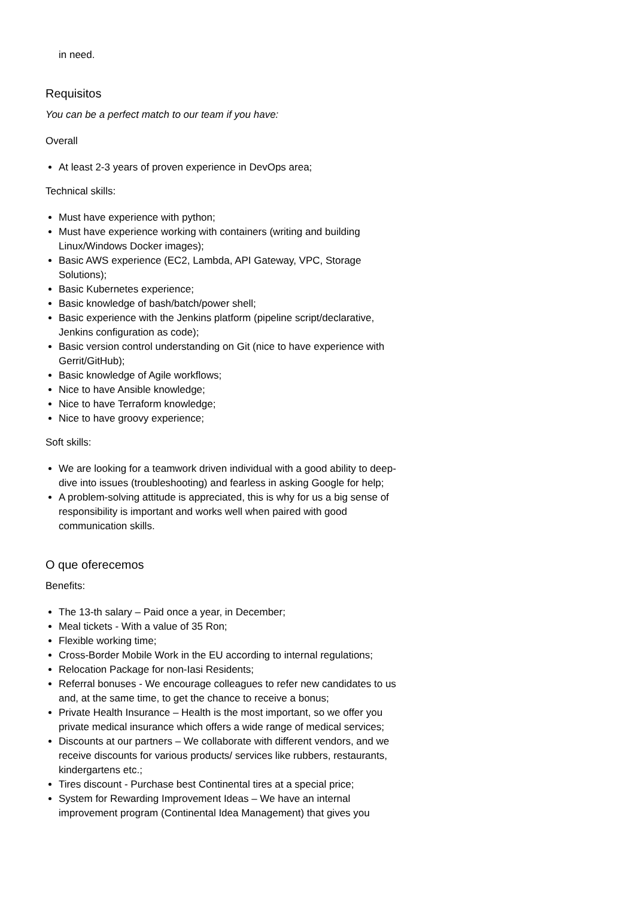in need.
Requisitos
You can be a perfect match to our team if you have:
Overall
At least 2-3 years of proven experience in DevOps area;
Technical skills:
Must have experience with python;
Must have experience working with containers (writing and building Linux/Windows Docker images);
Basic AWS experience (EC2, Lambda, API Gateway, VPC, Storage Solutions);
Basic Kubernetes experience;
Basic knowledge of bash/batch/power shell;
Basic experience with the Jenkins platform (pipeline script/declarative, Jenkins configuration as code);
Basic version control understanding on Git (nice to have experience with Gerrit/GitHub);
Basic knowledge of Agile workflows;
Nice to have Ansible knowledge;
Nice to have Terraform knowledge;
Nice to have groovy experience;
Soft skills:
We are looking for a teamwork driven individual with a good ability to deep-dive into issues (troubleshooting) and fearless in asking Google for help;
A problem-solving attitude is appreciated, this is why for us a big sense of responsibility is important and works well when paired with good communication skills.
O que oferecemos
Benefits:
The 13-th salary – Paid once a year, in December;
Meal tickets - With a value of 35 Ron;
Flexible working time;
Cross-Border Mobile Work in the EU according to internal regulations;
Relocation Package for non-Iasi Residents;
Referral bonuses - We encourage colleagues to refer new candidates to us and, at the same time, to get the chance to receive a bonus;
Private Health Insurance – Health is the most important, so we offer you private medical insurance which offers a wide range of medical services;
Discounts at our partners – We collaborate with different vendors, and we receive discounts for various products/ services like rubbers, restaurants, kindergartens etc.;
Tires discount - Purchase best Continental tires at a special price;
System for Rewarding Improvement Ideas – We have an internal improvement program (Continental Idea Management) that gives you